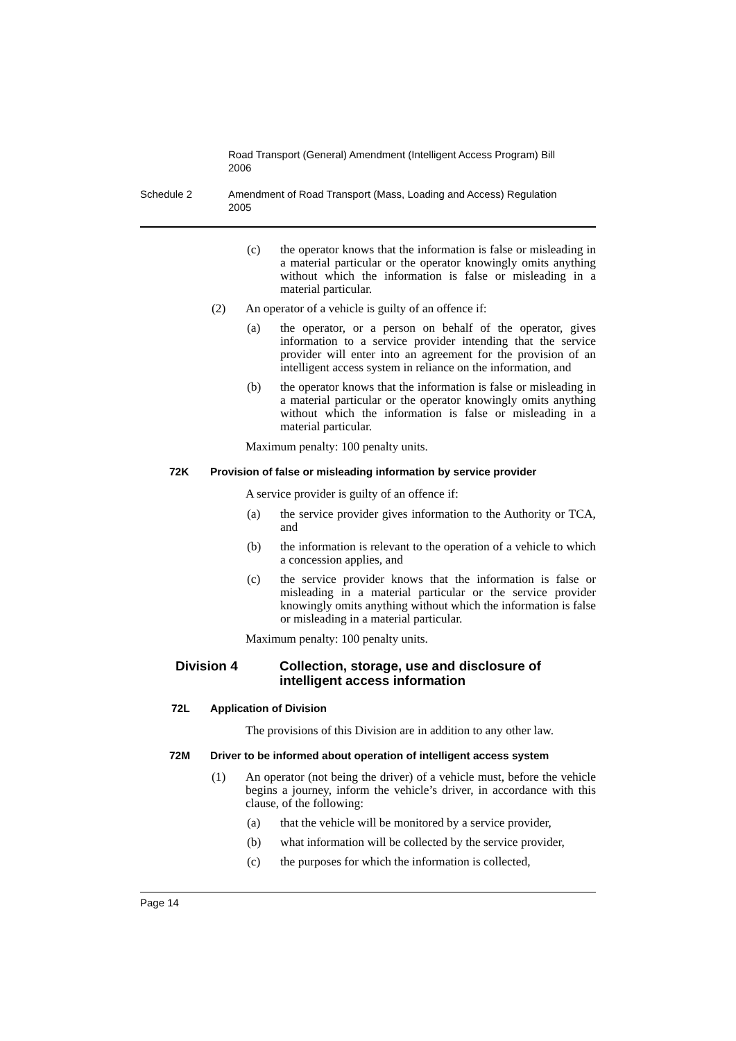Road Transport (General) Amendment (Intelligent Access Program) Bill 2006
Schedule 2 Amendment of Road Transport (Mass, Loading and Access) Regulation 2005
(c) the operator knows that the information is false or misleading in a material particular or the operator knowingly omits anything without which the information is false or misleading in a material particular.
(2) An operator of a vehicle is guilty of an offence if:
(a) the operator, or a person on behalf of the operator, gives information to a service provider intending that the service provider will enter into an agreement for the provision of an intelligent access system in reliance on the information, and
(b) the operator knows that the information is false or misleading in a material particular or the operator knowingly omits anything without which the information is false or misleading in a material particular.
Maximum penalty: 100 penalty units.
72K Provision of false or misleading information by service provider
A service provider is guilty of an offence if:
(a) the service provider gives information to the Authority or TCA, and
(b) the information is relevant to the operation of a vehicle to which a concession applies, and
(c) the service provider knows that the information is false or misleading in a material particular or the service provider knowingly omits anything without which the information is false or misleading in a material particular.
Maximum penalty: 100 penalty units.
Division 4 Collection, storage, use and disclosure of intelligent access information
72L Application of Division
The provisions of this Division are in addition to any other law.
72M Driver to be informed about operation of intelligent access system
(1) An operator (not being the driver) of a vehicle must, before the vehicle begins a journey, inform the vehicle’s driver, in accordance with this clause, of the following:
(a) that the vehicle will be monitored by a service provider,
(b) what information will be collected by the service provider,
(c) the purposes for which the information is collected,
Page 14